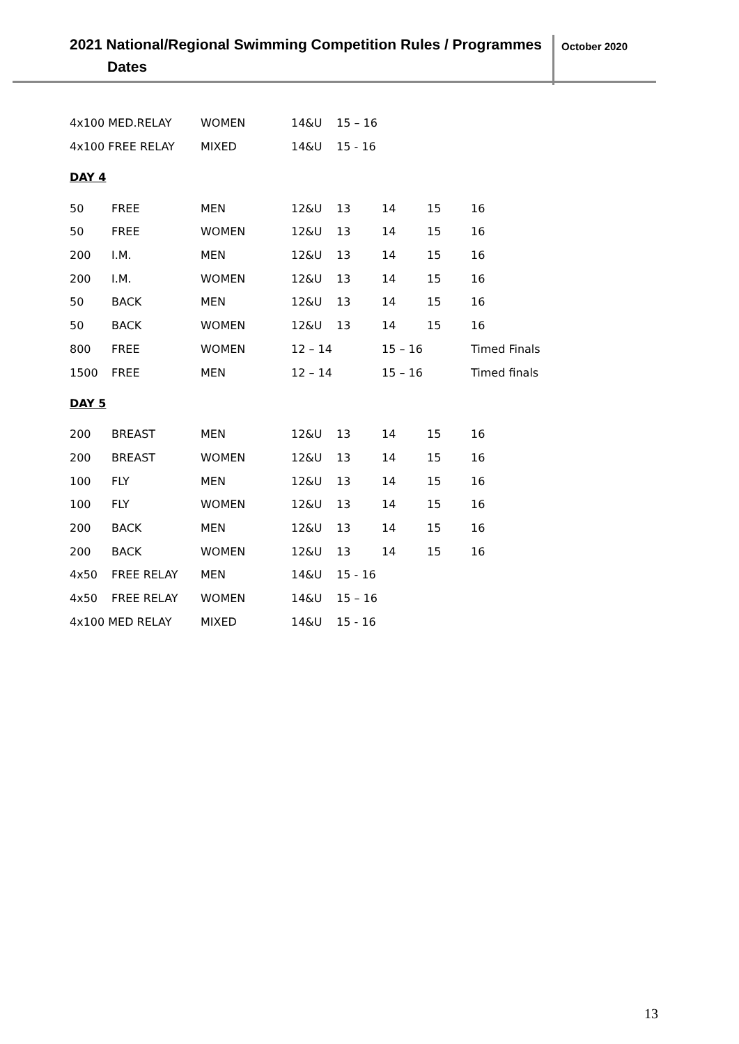2021 National/Regional Swimming Competition Rules / Programmes
Dates
October 2020
| 4x100 MED.RELAY | WOMEN | 14&U | 15 – 16 |
| 4x100 FREE RELAY | MIXED | 14&U | 15 - 16 |
DAY 4
| 50 | FREE | MEN | 12&U | 13 | 14 | 15 | 16 |
| 50 | FREE | WOMEN | 12&U | 13 | 14 | 15 | 16 |
| 200 | I.M. | MEN | 12&U | 13 | 14 | 15 | 16 |
| 200 | I.M. | WOMEN | 12&U | 13 | 14 | 15 | 16 |
| 50 | BACK | MEN | 12&U | 13 | 14 | 15 | 16 |
| 50 | BACK | WOMEN | 12&U | 13 | 14 | 15 | 16 |
| 800 | FREE | WOMEN | 12 – 14 | | 15 – 16 | | Timed Finals |
| 1500 | FREE | MEN | 12 – 14 | | 15 – 16 | | Timed finals |
DAY 5
| 200 | BREAST | MEN | 12&U | 13 | 14 | 15 | 16 |
| 200 | BREAST | WOMEN | 12&U | 13 | 14 | 15 | 16 |
| 100 | FLY | MEN | 12&U | 13 | 14 | 15 | 16 |
| 100 | FLY | WOMEN | 12&U | 13 | 14 | 15 | 16 |
| 200 | BACK | MEN | 12&U | 13 | 14 | 15 | 16 |
| 200 | BACK | WOMEN | 12&U | 13 | 14 | 15 | 16 |
| 4x50 | FREE RELAY | MEN | 14&U | 15 - 16 | | | |
| 4x50 | FREE RELAY | WOMEN | 14&U | 15 – 16 | | | |
| 4x100 MED RELAY | | MIXED | 14&U | 15 - 16 | | | |
13